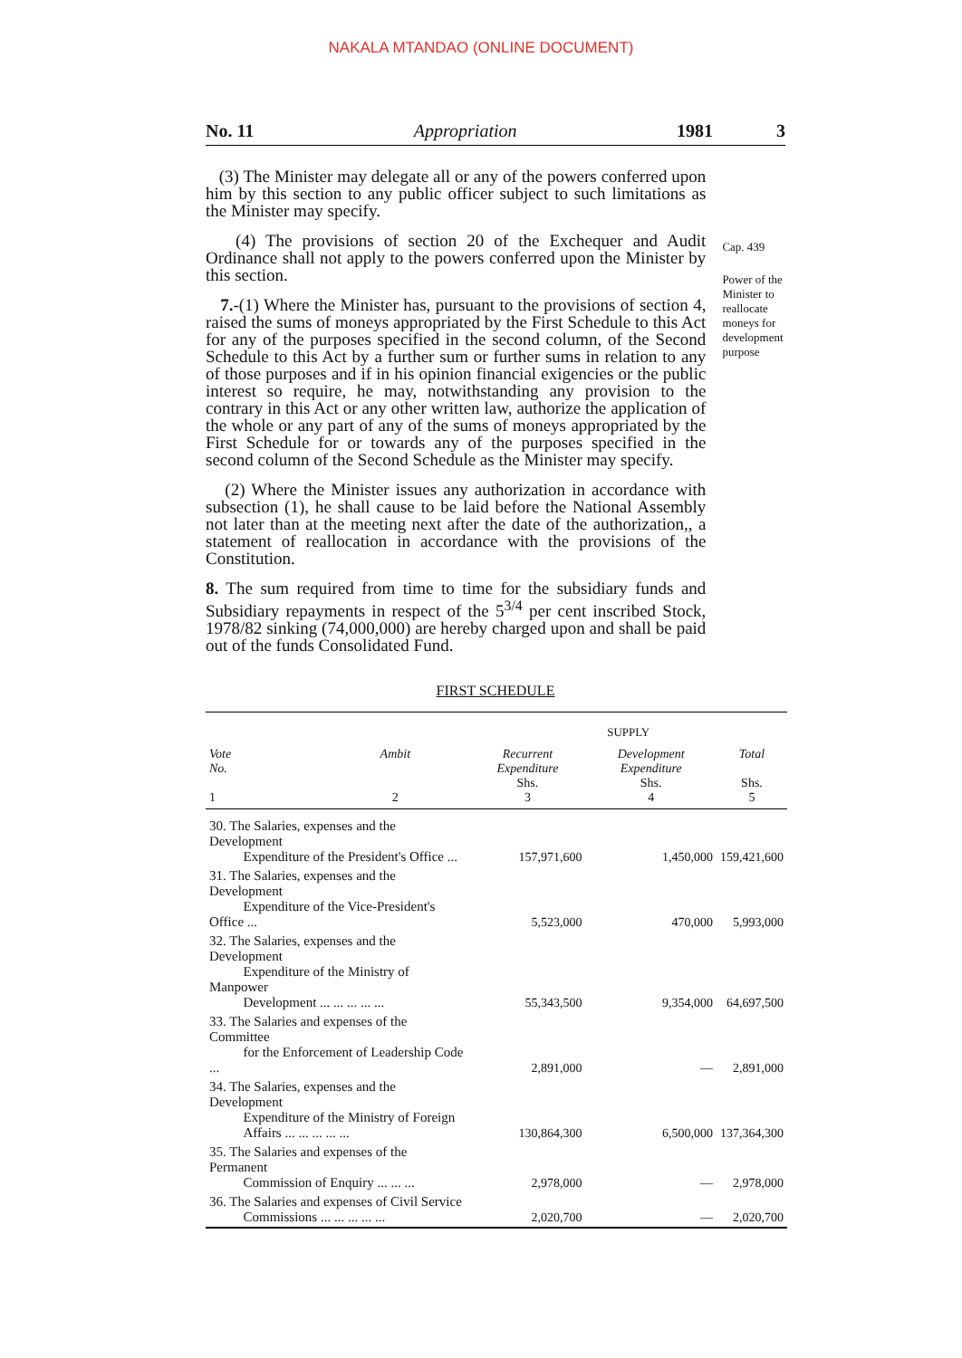NAKALA MTANDAO (ONLINE DOCUMENT)
No. 11 Appropriation 1981 3
(3) The Minister may delegate all or any of the powers conferred upon him by this section to any public officer subject to such limitations as the Minister may specify.
(4) The provisions of section 20 of the Exchequer and Audit Ordinance shall not apply to the powers conferred upon the Minister by this section.
7.-(1) Where the Minister has, pursuant to the provisions of section 4, raised the sums of moneys appropriated by the First Schedule to this Act for any of the purposes specified in the second column, of the Second Schedule to this Act by a further sum or further sums in relation to any of those purposes and if in his opinion financial exigencies or the public interest so require, he may, notwithstanding any provision to the contrary in this Act or any other written law, authorize the application of the whole or any part of any of the sums of moneys appropriated by the First Schedule for or towards any of the purposes specified in the second column of the Second Schedule as the Minister may specify.
(2) Where the Minister issues any authorization in accordance with subsection (1), he shall cause to be laid before the National Assembly not later than at the meeting next after the date of the authorization,, a statement of reallocation in accordance with the provisions of the Constitution.
8. The sum required from time to time for the subsidiary funds and Subsidiary repayments in respect of the 5<sup>3/4</sup> per cent inscribed Stock, 1978/82 sinking (74,000,000) are hereby charged upon and shall be paid out of the funds Consolidated Fund.
Cap. 439
Power of the Minister to reallocate moneys for development purpose
FIRST SCHEDULE
| | | SUPPLY | | |
| --- | --- | --- | --- | --- |
| Vote No. 1 | Ambit 2 | Recurrent Expenditure Shs. 3 | Development Expenditure Shs. 4 | Total Shs. 5 |
| 30. The Salaries, expenses and the Development Expenditure of the President's Office ... | | 157,971,600 | 1,450,000 | 159,421,600 |
| 31. The Salaries, expenses and the Development Expenditure of the Vice-President's Office ... | | 5,523,000 | 470,000 | 5,993,000 |
| 32. The Salaries, expenses and the Development Expenditure of the Ministry of Manpower Development ... ... ... ... ... | | 55,343,500 | 9,354,000 | 64,697,500 |
| 33. The Salaries and expenses of the Committee for the Enforcement of Leadership Code ... | | 2,891,000 | — | 2,891,000 |
| 34. The Salaries, expenses and the Development Expenditure of the Ministry of Foreign Affairs ... ... ... ... ... | | 130,864,300 | 6,500,000 | 137,364,300 |
| 35. The Salaries and expenses of the Permanent Commission of Enquiry ... ... ... | | 2,978,000 | — | 2,978,000 |
| 36. The Salaries and expenses of Civil Service Commissions ... ... ... ... ... | | 2,020,700 | — | 2,020,700 |